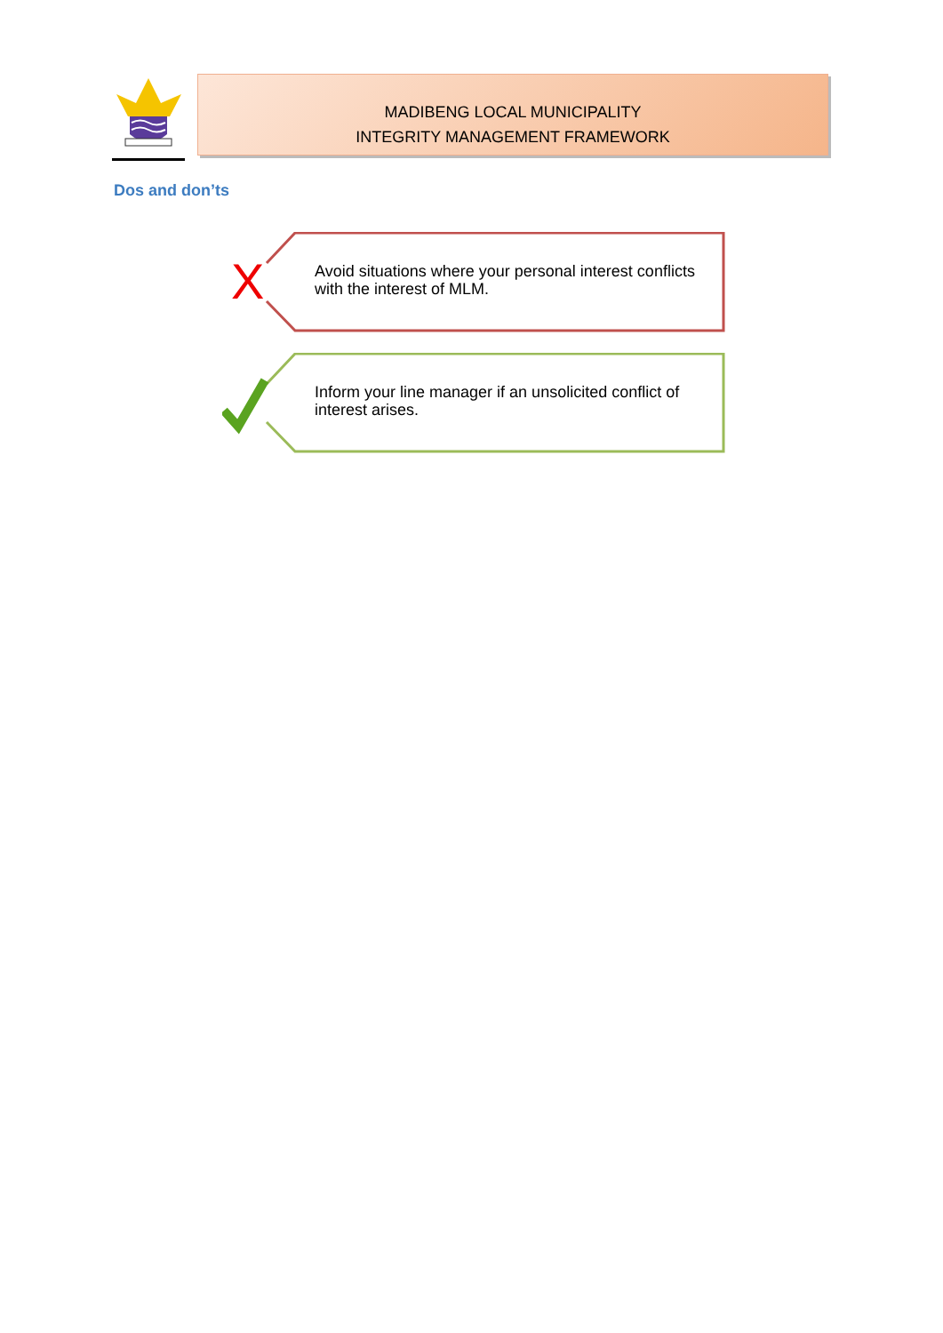MADIBENG LOCAL MUNICIPALITY
INTEGRITY MANAGEMENT FRAMEWORK
Dos and don’ts
X
Avoid situations where your personal interest conflicts with the interest of MLM.
Inform your line manager if an unsolicited conflict of interest arises.